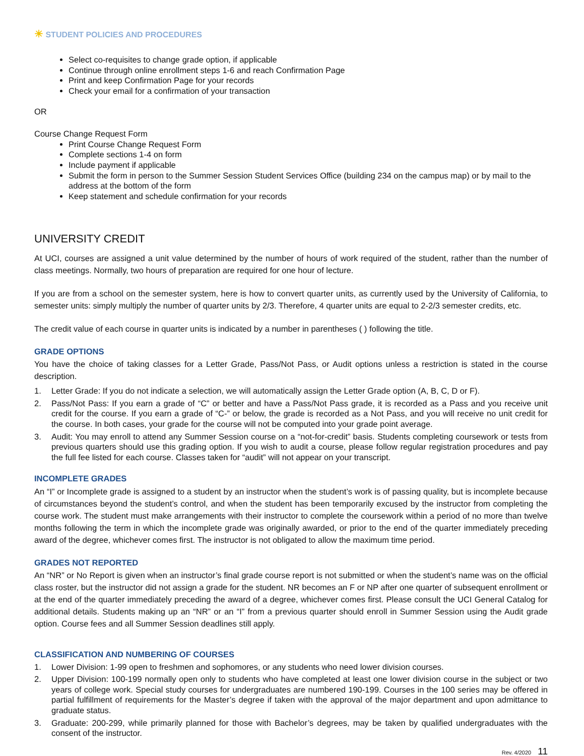☀ STUDENT POLICIES AND PROCEDURES
Select co-requisites to change grade option, if applicable
Continue through online enrollment steps 1-6 and reach Confirmation Page
Print and keep Confirmation Page for your records
Check your email for a confirmation of your transaction
OR
Course Change Request Form
Print Course Change Request Form
Complete sections 1-4 on form
Include payment if applicable
Submit the form in person to the Summer Session Student Services Office (building 234 on the campus map) or by mail to the address at the bottom of the form
Keep statement and schedule confirmation for your records
UNIVERSITY CREDIT
At UCI, courses are assigned a unit value determined by the number of hours of work required of the student, rather than the number of class meetings. Normally, two hours of preparation are required for one hour of lecture.
If you are from a school on the semester system, here is how to convert quarter units, as currently used by the University of California, to semester units: simply multiply the number of quarter units by 2/3. Therefore, 4 quarter units are equal to 2-2/3 semester credits, etc.
The credit value of each course in quarter units is indicated by a number in parentheses ( ) following the title.
GRADE OPTIONS
You have the choice of taking classes for a Letter Grade, Pass/Not Pass, or Audit options unless a restriction is stated in the course description.
1. Letter Grade: If you do not indicate a selection, we will automatically assign the Letter Grade option (A, B, C, D or F).
2. Pass/Not Pass: If you earn a grade of “C” or better and have a Pass/Not Pass grade, it is recorded as a Pass and you receive unit credit for the course. If you earn a grade of “C-” or below, the grade is recorded as a Not Pass, and you will receive no unit credit for the course. In both cases, your grade for the course will not be computed into your grade point average.
3. Audit: You may enroll to attend any Summer Session course on a “not-for-credit” basis. Students completing coursework or tests from previous quarters should use this grading option. If you wish to audit a course, please follow regular registration procedures and pay the full fee listed for each course. Classes taken for “audit” will not appear on your transcript.
INCOMPLETE GRADES
An “I” or Incomplete grade is assigned to a student by an instructor when the student’s work is of passing quality, but is incomplete because of circumstances beyond the student’s control, and when the student has been temporarily excused by the instructor from completing the course work. The student must make arrangements with their instructor to complete the coursework within a period of no more than twelve months following the term in which the incomplete grade was originally awarded, or prior to the end of the quarter immediately preceding award of the degree, whichever comes first. The instructor is not obligated to allow the maximum time period.
GRADES NOT REPORTED
An “NR” or No Report is given when an instructor’s final grade course report is not submitted or when the student’s name was on the official class roster, but the instructor did not assign a grade for the student. NR becomes an F or NP after one quarter of subsequent enrollment or at the end of the quarter immediately preceding the award of a degree, whichever comes first. Please consult the UCI General Catalog for additional details. Students making up an “NR” or an “I” from a previous quarter should enroll in Summer Session using the Audit grade option. Course fees and all Summer Session deadlines still apply.
CLASSIFICATION AND NUMBERING OF COURSES
1. Lower Division: 1-99 open to freshmen and sophomores, or any students who need lower division courses.
2. Upper Division: 100-199 normally open only to students who have completed at least one lower division course in the subject or two years of college work. Special study courses for undergraduates are numbered 190-199. Courses in the 100 series may be offered in partial fulfillment of requirements for the Master’s degree if taken with the approval of the major department and upon admittance to graduate status.
3. Graduate: 200-299, while primarily planned for those with Bachelor’s degrees, may be taken by qualified undergraduates with the consent of the instructor.
Rev. 4/2020 11